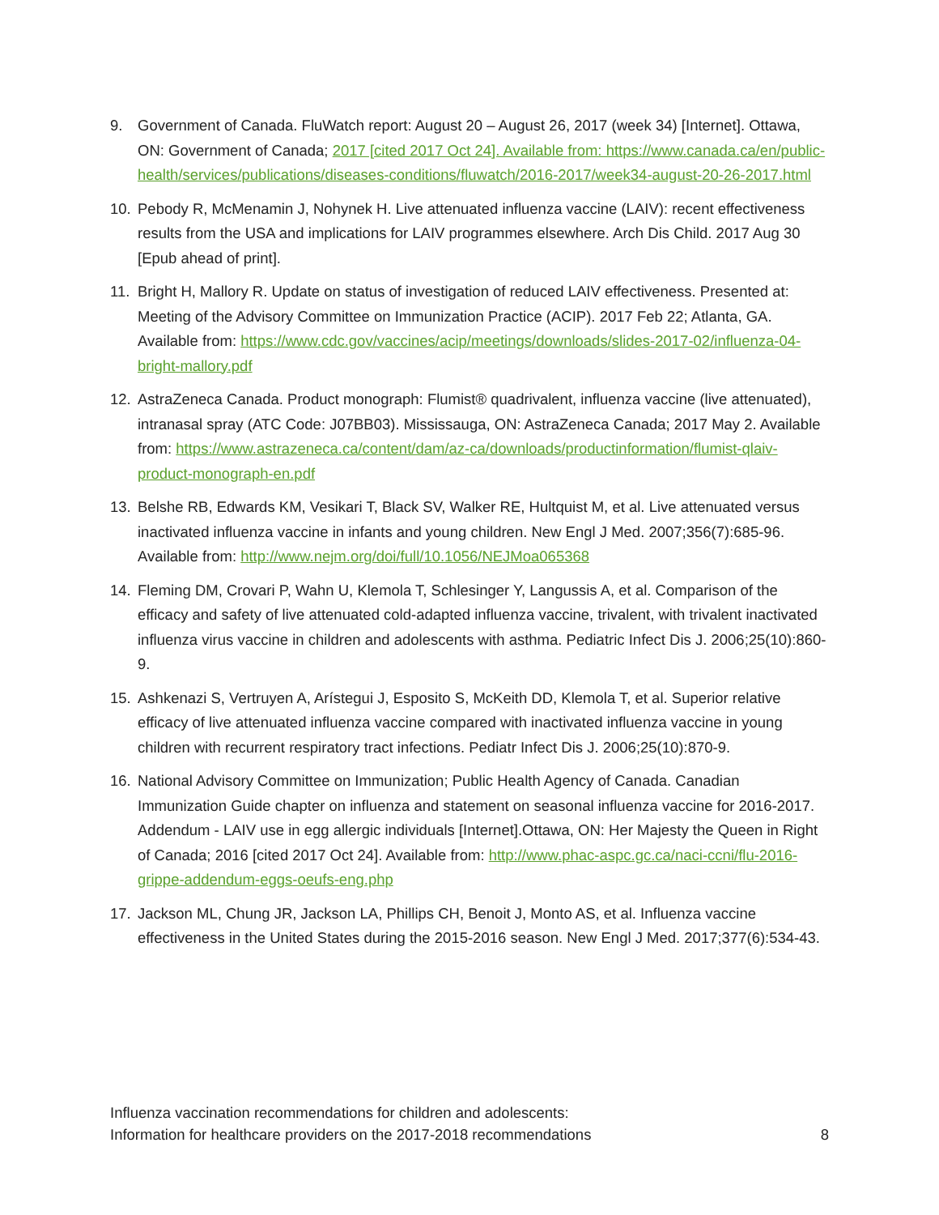9. Government of Canada. FluWatch report: August 20 – August 26, 2017 (week 34) [Internet]. Ottawa, ON: Government of Canada; 2017 [cited 2017 Oct 24]. Available from: https://www.canada.ca/en/public-health/services/publications/diseases-conditions/fluwatch/2016-2017/week34-august-20-26-2017.html
10. Pebody R, McMenamin J, Nohynek H. Live attenuated influenza vaccine (LAIV): recent effectiveness results from the USA and implications for LAIV programmes elsewhere. Arch Dis Child. 2017 Aug 30 [Epub ahead of print].
11. Bright H, Mallory R. Update on status of investigation of reduced LAIV effectiveness. Presented at: Meeting of the Advisory Committee on Immunization Practice (ACIP). 2017 Feb 22; Atlanta, GA. Available from: https://www.cdc.gov/vaccines/acip/meetings/downloads/slides-2017-02/influenza-04-bright-mallory.pdf
12. AstraZeneca Canada. Product monograph: Flumist® quadrivalent, influenza vaccine (live attenuated), intranasal spray (ATC Code: J07BB03). Mississauga, ON: AstraZeneca Canada; 2017 May 2. Available from: https://www.astrazeneca.ca/content/dam/az-ca/downloads/productinformation/flumist-qlaiv-product-monograph-en.pdf
13. Belshe RB, Edwards KM, Vesikari T, Black SV, Walker RE, Hultquist M, et al. Live attenuated versus inactivated influenza vaccine in infants and young children. New Engl J Med. 2007;356(7):685-96. Available from: http://www.nejm.org/doi/full/10.1056/NEJMoa065368
14. Fleming DM, Crovari P, Wahn U, Klemola T, Schlesinger Y, Langussis A, et al. Comparison of the efficacy and safety of live attenuated cold-adapted influenza vaccine, trivalent, with trivalent inactivated influenza virus vaccine in children and adolescents with asthma. Pediatric Infect Dis J. 2006;25(10):860-9.
15. Ashkenazi S, Vertruyen A, Arístegui J, Esposito S, McKeith DD, Klemola T, et al. Superior relative efficacy of live attenuated influenza vaccine compared with inactivated influenza vaccine in young children with recurrent respiratory tract infections. Pediatr Infect Dis J. 2006;25(10):870-9.
16. National Advisory Committee on Immunization; Public Health Agency of Canada. Canadian Immunization Guide chapter on influenza and statement on seasonal influenza vaccine for 2016-2017. Addendum - LAIV use in egg allergic individuals [Internet].Ottawa, ON: Her Majesty the Queen in Right of Canada; 2016 [cited 2017 Oct 24]. Available from: http://www.phac-aspc.gc.ca/naci-ccni/flu-2016-grippe-addendum-eggs-oeufs-eng.php
17. Jackson ML, Chung JR, Jackson LA, Phillips CH, Benoit J, Monto AS, et al. Influenza vaccine effectiveness in the United States during the 2015-2016 season. New Engl J Med. 2017;377(6):534-43.
Influenza vaccination recommendations for children and adolescents:
Information for healthcare providers on the 2017-2018 recommendations
8